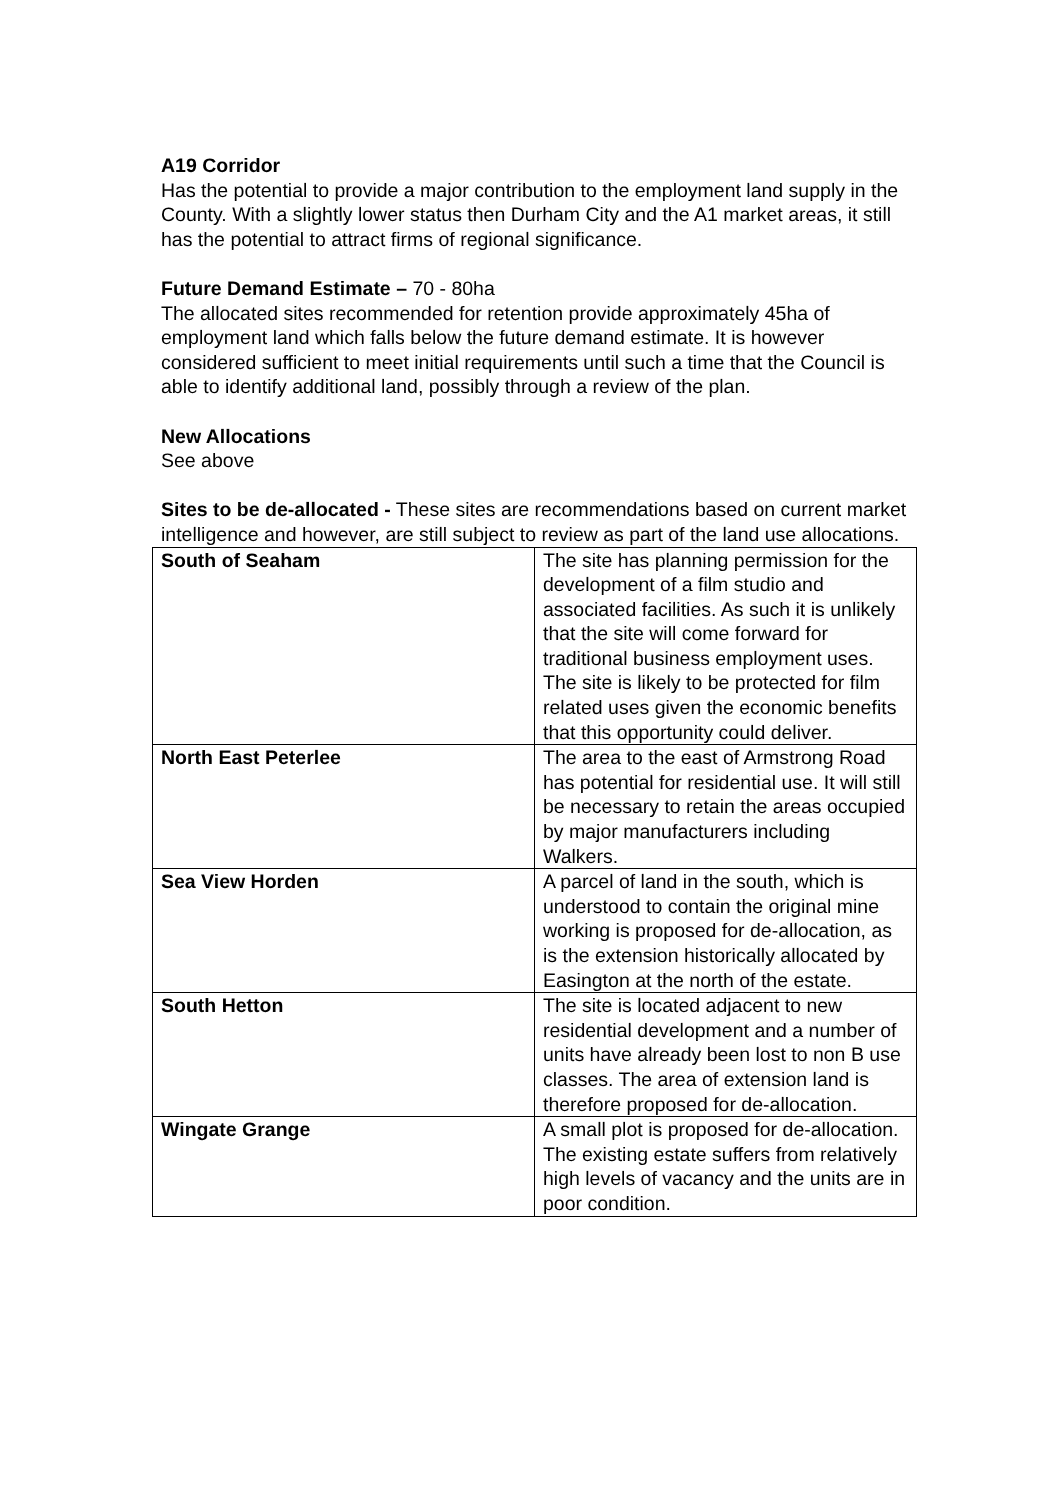A19 Corridor
Has the potential to provide a major contribution to the employment land supply in the County. With a slightly lower status then Durham City and the A1 market areas, it still has the potential to attract firms of regional significance.
Future Demand Estimate – 70 - 80ha
The allocated sites recommended for retention provide approximately 45ha of employment land which falls below the future demand estimate. It is however considered sufficient to meet initial requirements until such a time that the Council is able to identify additional land, possibly through a review of the plan.
New Allocations
See above
Sites to be de-allocated - These sites are recommendations based on current market intelligence and however, are still subject to review as part of the land use allocations.
| South of Seaham | The site has planning permission for the development of a film studio and associated facilities. As such it is unlikely that the site will come forward for traditional business employment uses. The site is likely to be protected for film related uses given the economic benefits that this opportunity could deliver. |
| North East Peterlee | The area to the east of Armstrong Road has potential for residential use. It will still be necessary to retain the areas occupied by major manufacturers including Walkers. |
| Sea View Horden | A parcel of land in the south, which is understood to contain the original mine working is proposed for de-allocation, as is the extension historically allocated by Easington at the north of the estate. |
| South Hetton | The site is located adjacent to new residential development and a number of units have already been lost to non B use classes. The area of extension land is therefore proposed for de-allocation. |
| Wingate Grange | A small plot is proposed for de-allocation. The existing estate suffers from relatively high levels of vacancy and the units are in poor condition. |